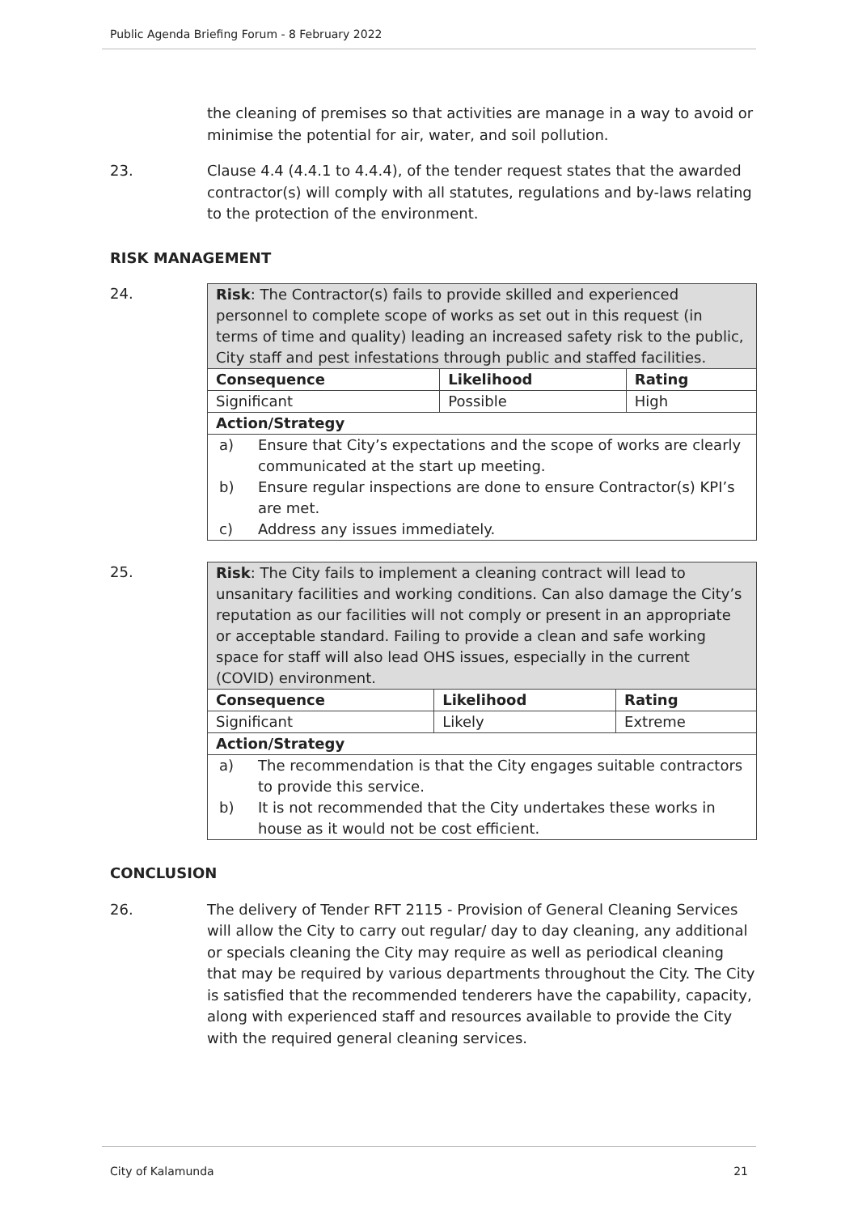Public Agenda Briefing Forum - 8 February 2022
the cleaning of premises so that activities are manage in a way to avoid or minimise the potential for air, water, and soil pollution.
23. Clause 4.4 (4.4.1 to 4.4.4), of the tender request states that the awarded contractor(s) will comply with all statutes, regulations and by-laws relating to the protection of the environment.
RISK MANAGEMENT
24.
| Risk : The Contractor(s) fails to provide skilled and experienced personnel to complete scope of works as set out in this request (in terms of time and quality) leading an increased safety risk to the public, City staff and pest infestations through public and staffed facilities. | | |
| Consequence | Likelihood | Rating |
| Significant | Possible | High |
| Action/Strategy | | |
| a) Ensure that City’s expectations and the scope of works are clearly communicated at the start up meeting. b) Ensure regular inspections are done to ensure Contractor(s) KPI’s are met. c) Address any issues immediately. | | |
25.
| Risk : The City fails to implement a cleaning contract will lead to unsanitary facilities and working conditions. Can also damage the City’s reputation as our facilities will not comply or present in an appropriate or acceptable standard. Failing to provide a clean and safe working space for staff will also lead OHS issues, especially in the current (COVID) environment. | | |
| Consequence | Likelihood | Rating |
| Significant | Likely | Extreme |
| Action/Strategy | | |
| a) The recommendation is that the City engages suitable contractors to provide this service. b) It is not recommended that the City undertakes these works in house as it would not be cost efficient. | | |
CONCLUSION
26. The delivery of Tender RFT 2115 - Provision of General Cleaning Services will allow the City to carry out regular/ day to day cleaning, any additional or specials cleaning the City may require as well as periodical cleaning that may be required by various departments throughout the City. The City is satisfied that the recommended tenderers have the capability, capacity, along with experienced staff and resources available to provide the City with the required general cleaning services.
City of Kalamunda 21